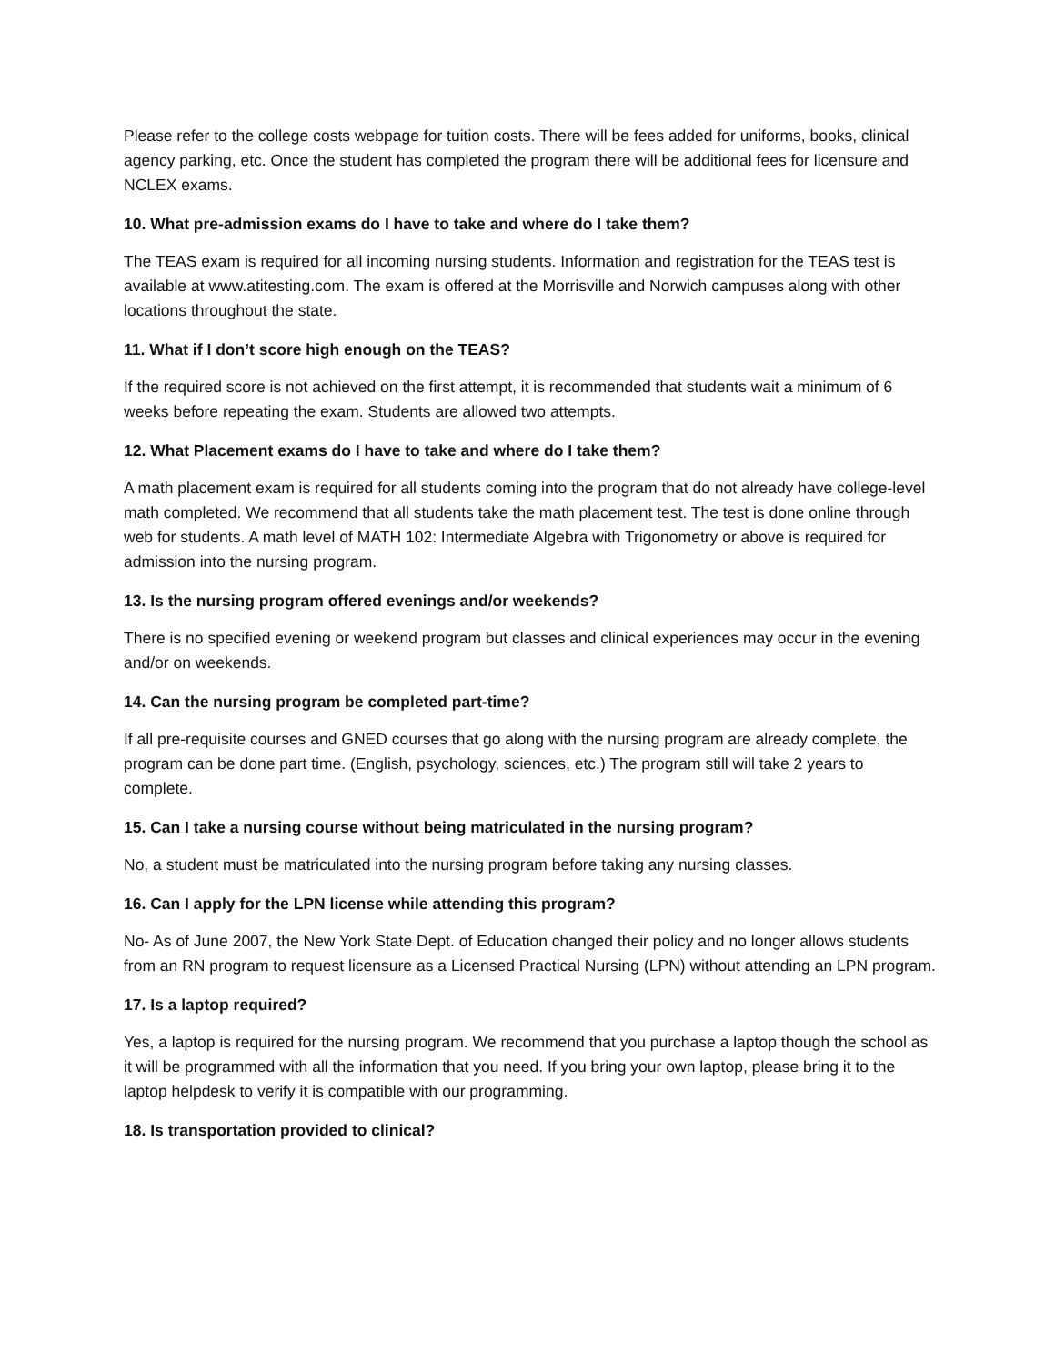Please refer to the college costs webpage for tuition costs. There will be fees added for uniforms, books, clinical agency parking, etc. Once the student has completed the program there will be additional fees for licensure and NCLEX exams.
10. What pre-admission exams do I have to take and where do I take them?
The TEAS exam is required for all incoming nursing students. Information and registration for the TEAS test is available at www.atitesting.com. The exam is offered at the Morrisville and Norwich campuses along with other locations throughout the state.
11. What if I don’t score high enough on the TEAS?
If the required score is not achieved on the first attempt, it is recommended that students wait a minimum of 6 weeks before repeating the exam. Students are allowed two attempts.
12. What Placement exams do I have to take and where do I take them?
A math placement exam is required for all students coming into the program that do not already have college-level math completed. We recommend that all students take the math placement test. The test is done online through web for students. A math level of MATH 102: Intermediate Algebra with Trigonometry or above is required for admission into the nursing program.
13. Is the nursing program offered evenings and/or weekends?
There is no specified evening or weekend program but classes and clinical experiences may occur in the evening and/or on weekends.
14. Can the nursing program be completed part-time?
If all pre-requisite courses and GNED courses that go along with the nursing program are already complete, the program can be done part time. (English, psychology, sciences, etc.) The program still will take 2 years to complete.
15. Can I take a nursing course without being matriculated in the nursing program?
No, a student must be matriculated into the nursing program before taking any nursing classes.
16. Can I apply for the LPN license while attending this program?
No- As of June 2007, the New York State Dept. of Education changed their policy and no longer allows students from an RN program to request licensure as a Licensed Practical Nursing (LPN) without attending an LPN program.
17. Is a laptop required?
Yes, a laptop is required for the nursing program. We recommend that you purchase a laptop though the school as it will be programmed with all the information that you need. If you bring your own laptop, please bring it to the laptop helpdesk to verify it is compatible with our programming.
18. Is transportation provided to clinical?